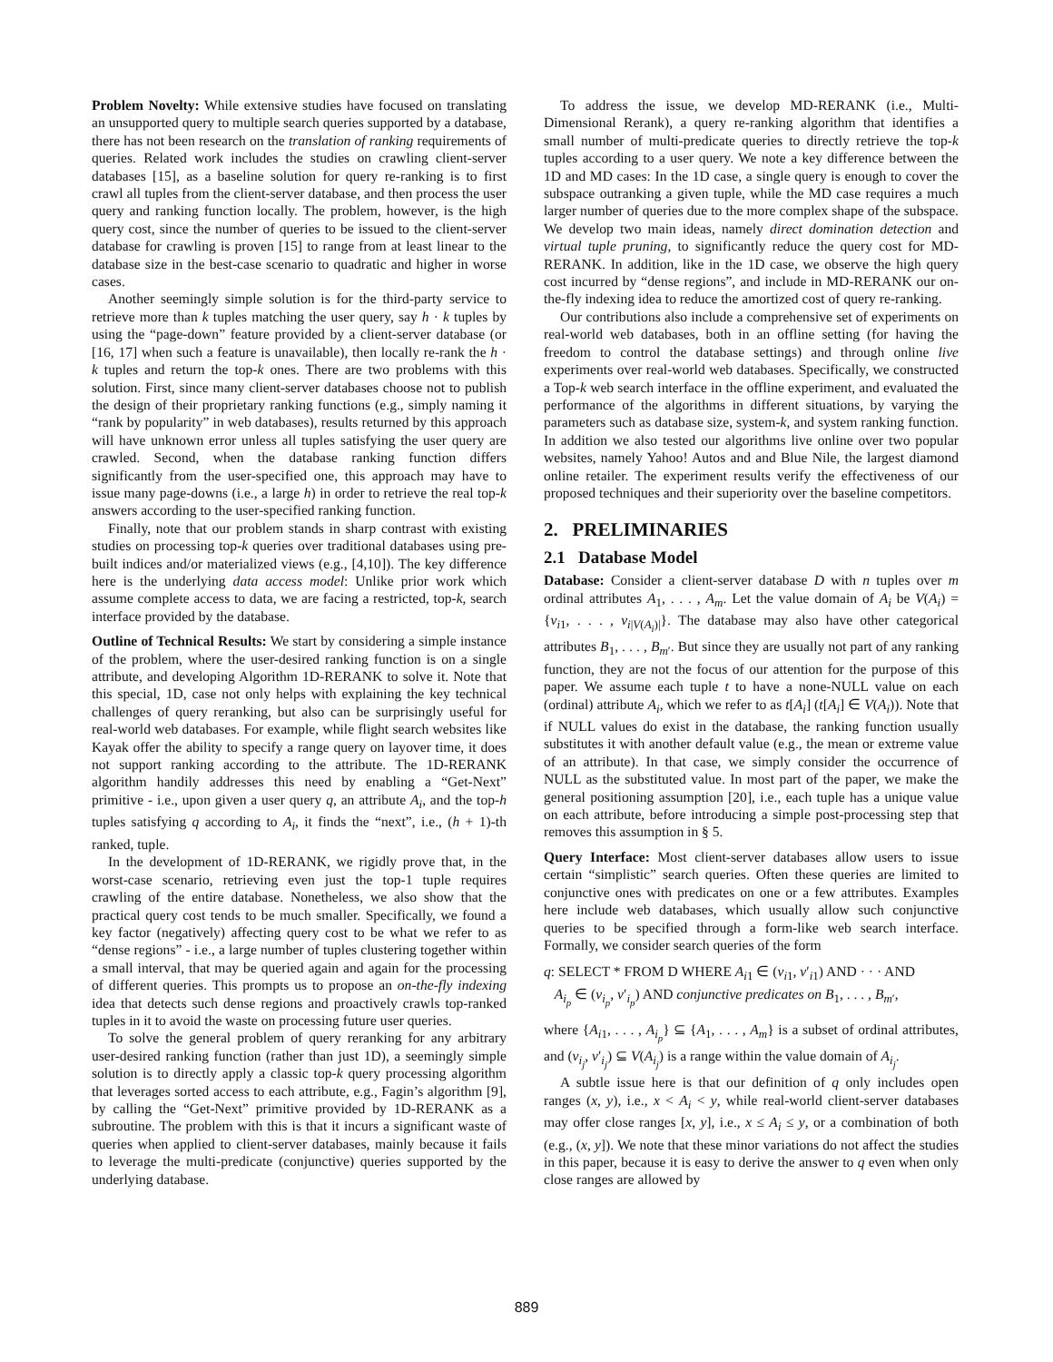Problem Novelty: While extensive studies have focused on translating an unsupported query to multiple search queries supported by a database, there has not been research on the translation of ranking requirements of queries. Related work includes the studies on crawling client-server databases [15], as a baseline solution for query re-ranking is to first crawl all tuples from the client-server database, and then process the user query and ranking function locally. The problem, however, is the high query cost, since the number of queries to be issued to the client-server database for crawling is proven [15] to range from at least linear to the database size in the best-case scenario to quadratic and higher in worse cases.
Another seemingly simple solution is for the third-party service to retrieve more than k tuples matching the user query, say h · k tuples by using the “page-down” feature provided by a client-server database (or [16, 17] when such a feature is unavailable), then locally re-rank the h · k tuples and return the top-k ones. There are two problems with this solution. First, since many client-server databases choose not to publish the design of their proprietary ranking functions (e.g., simply naming it “rank by popularity” in web databases), results returned by this approach will have unknown error unless all tuples satisfying the user query are crawled. Second, when the database ranking function differs significantly from the user-specified one, this approach may have to issue many page-downs (i.e., a large h) in order to retrieve the real top-k answers according to the user-specified ranking function.
Finally, note that our problem stands in sharp contrast with existing studies on processing top-k queries over traditional databases using pre-built indices and/or materialized views (e.g., [4,10]). The key difference here is the underlying data access model: Unlike prior work which assume complete access to data, we are facing a restricted, top-k, search interface provided by the database.
Outline of Technical Results: We start by considering a simple instance of the problem, where the user-desired ranking function is on a single attribute, and developing Algorithm 1D-RERANK to solve it. Note that this special, 1D, case not only helps with explaining the key technical challenges of query reranking, but also can be surprisingly useful for real-world web databases. For example, while flight search websites like Kayak offer the ability to specify a range query on layover time, it does not support ranking according to the attribute. The 1D-RERANK algorithm handily addresses this need by enabling a “Get-Next” primitive - i.e., upon given a user query q, an attribute A<sub>i</sub>, and the top-h tuples satisfying q according to A<sub>i</sub>, it finds the “next”, i.e., (h + 1)-th ranked, tuple.
In the development of 1D-RERANK, we rigidly prove that, in the worst-case scenario, retrieving even just the top-1 tuple requires crawling of the entire database. Nonetheless, we also show that the practical query cost tends to be much smaller. Specifically, we found a key factor (negatively) affecting query cost to be what we refer to as “dense regions” - i.e., a large number of tuples clustering together within a small interval, that may be queried again and again for the processing of different queries. This prompts us to propose an on-the-fly indexing idea that detects such dense regions and proactively crawls top-ranked tuples in it to avoid the waste on processing future user queries.
To solve the general problem of query reranking for any arbitrary user-desired ranking function (rather than just 1D), a seemingly simple solution is to directly apply a classic top-k query processing algorithm that leverages sorted access to each attribute, e.g., Fagin’s algorithm [9], by calling the “Get-Next” primitive provided by 1D-RERANK as a subroutine. The problem with this is that it incurs a significant waste of queries when applied to client-server databases, mainly because it fails to leverage the multi-predicate (conjunctive) queries supported by the underlying database.
To address the issue, we develop MD-RERANK (i.e., Multi-Dimensional Rerank), a query re-ranking algorithm that identifies a small number of multi-predicate queries to directly retrieve the top-k tuples according to a user query. We note a key difference between the 1D and MD cases: In the 1D case, a single query is enough to cover the subspace outranking a given tuple, while the MD case requires a much larger number of queries due to the more complex shape of the subspace. We develop two main ideas, namely direct domination detection and virtual tuple pruning, to significantly reduce the query cost for MD-RERANK. In addition, like in the 1D case, we observe the high query cost incurred by “dense regions”, and include in MD-RERANK our on-the-fly indexing idea to reduce the amortized cost of query re-ranking.
Our contributions also include a comprehensive set of experiments on real-world web databases, both in an offline setting (for having the freedom to control the database settings) and through online live experiments over real-world web databases. Specifically, we constructed a Top-k web search interface in the offline experiment, and evaluated the performance of the algorithms in different situations, by varying the parameters such as database size, system-k, and system ranking function. In addition we also tested our algorithms live online over two popular websites, namely Yahoo! Autos and and Blue Nile, the largest diamond online retailer. The experiment results verify the effectiveness of our proposed techniques and their superiority over the baseline competitors.
2. PRELIMINARIES
2.1 Database Model
Database: Consider a client-server database D with n tuples over m ordinal attributes A<sub>1</sub>, . . . , A<sub>m</sub>. Let the value domain of A<sub>i</sub> be V(A<sub>i</sub>) = {v<sub>i1</sub>, . . . , v<sub>i|V(A<sub>i</sub>)|</sub>}. The database may also have other categorical attributes B<sub>1</sub>, . . . , B<sub>m′</sub>. But since they are usually not part of any ranking function, they are not the focus of our attention for the purpose of this paper. We assume each tuple t to have a none-NULL value on each (ordinal) attribute A<sub>i</sub>, which we refer to as t[A<sub>i</sub>] (t[A<sub>i</sub>] ∈ V(A<sub>i</sub>)). Note that if NULL values do exist in the database, the ranking function usually substitutes it with another default value (e.g., the mean or extreme value of an attribute). In that case, we simply consider the occurrence of NULL as the substituted value. In most part of the paper, we make the general positioning assumption [20], i.e., each tuple has a unique value on each attribute, before introducing a simple post-processing step that removes this assumption in § 5.
Query Interface: Most client-server databases allow users to issue certain “simplistic” search queries. Often these queries are limited to conjunctive ones with predicates on one or a few attributes. Examples here include web databases, which usually allow such conjunctive queries to be specified through a form-like web search interface. Formally, we consider search queries of the form
q: SELECT * FROM D WHERE A<sub>i1</sub> ∈ (v<sub>i1</sub>, v′<sub>i1</sub>) AND · · · AND
A<sub>i<sub>p</sub></sub> ∈ (v<sub>i<sub>p</sub></sub>, v′<sub>i<sub>p</sub></sub>) AND conjunctive predicates on B<sub>1</sub>, . . . , B<sub>m′</sub>,
where {A<sub>i1</sub>, . . . , A<sub>i<sub>p</sub></sub>} ⊆ {A<sub>1</sub>, . . . , A<sub>m</sub>} is a subset of ordinal attributes, and (v<sub>i<sub>j</sub></sub>, v′<sub>i<sub>j</sub></sub>) ⊆ V(A<sub>i<sub>j</sub></sub>) is a range within the value domain of A<sub>i<sub>j</sub></sub>.
A subtle issue here is that our definition of q only includes open ranges (x, y), i.e., x < A<sub>i</sub> < y, while real-world client-server databases may offer close ranges [x, y], i.e., x ≤ A<sub>i</sub> ≤ y, or a combination of both (e.g., (x, y]). We note that these minor variations do not affect the studies in this paper, because it is easy to derive the answer to q even when only close ranges are allowed by
889